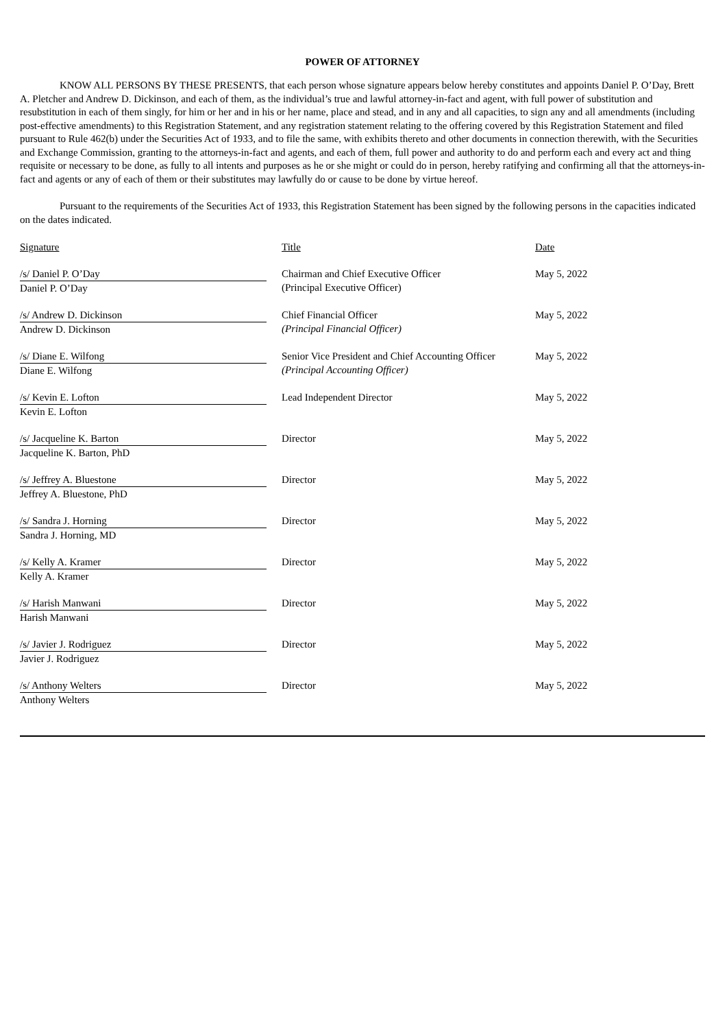POWER OF ATTORNEY
KNOW ALL PERSONS BY THESE PRESENTS, that each person whose signature appears below hereby constitutes and appoints Daniel P. O’Day, Brett A. Pletcher and Andrew D. Dickinson, and each of them, as the individual’s true and lawful attorney-in-fact and agent, with full power of substitution and resubstitution in each of them singly, for him or her and in his or her name, place and stead, and in any and all capacities, to sign any and all amendments (including post-effective amendments) to this Registration Statement, and any registration statement relating to the offering covered by this Registration Statement and filed pursuant to Rule 462(b) under the Securities Act of 1933, and to file the same, with exhibits thereto and other documents in connection therewith, with the Securities and Exchange Commission, granting to the attorneys-in-fact and agents, and each of them, full power and authority to do and perform each and every act and thing requisite or necessary to be done, as fully to all intents and purposes as he or she might or could do in person, hereby ratifying and confirming all that the attorneys-in-fact and agents or any of each of them or their substitutes may lawfully do or cause to be done by virtue hereof.
Pursuant to the requirements of the Securities Act of 1933, this Registration Statement has been signed by the following persons in the capacities indicated on the dates indicated.
| Signature | | Title | Date |
| /s/ Daniel P. O’Day Daniel P. O’Day | | Chairman and Chief Executive Officer (Principal Executive Officer) | May 5, 2022 |
| /s/ Andrew D. Dickinson Andrew D. Dickinson | | Chief Financial Officer (Principal Financial Officer) | May 5, 2022 |
| /s/ Diane E. Wilfong Diane E. Wilfong | | Senior Vice President and Chief Accounting Officer (Principal Accounting Officer) | May 5, 2022 |
| /s/ Kevin E. Lofton Kevin E. Lofton | | Lead Independent Director | May 5, 2022 |
| /s/ Jacqueline K. Barton Jacqueline K. Barton, PhD | | Director | May 5, 2022 |
| /s/ Jeffrey A. Bluestone Jeffrey A. Bluestone, PhD | | Director | May 5, 2022 |
| /s/ Sandra J. Horning Sandra J. Horning, MD | | Director | May 5, 2022 |
| /s/ Kelly A. Kramer Kelly A. Kramer | | Director | May 5, 2022 |
| /s/ Harish Manwani Harish Manwani | | Director | May 5, 2022 |
| /s/ Javier J. Rodriguez Javier J. Rodriguez | | Director | May 5, 2022 |
| /s/ Anthony Welters Anthony Welters | | Director | May 5, 2022 |